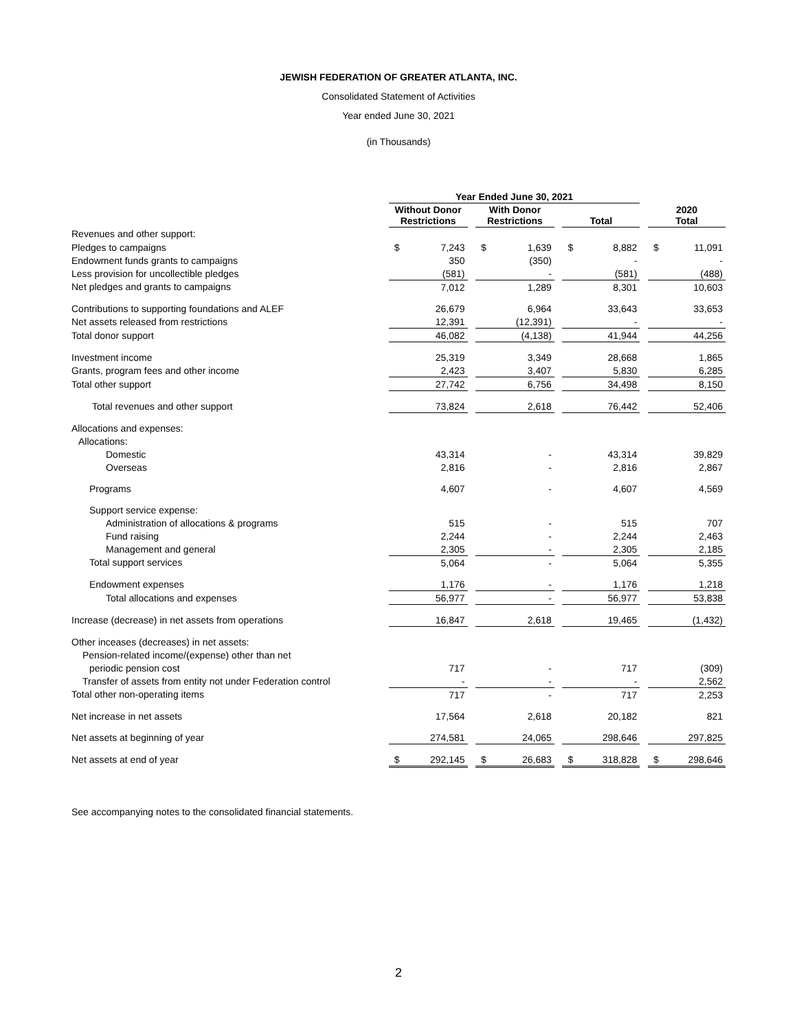JEWISH FEDERATION OF GREATER ATLANTA, INC.
Consolidated Statement of Activities
Year ended June 30, 2021
(in Thousands)
| | Year Ended June 30, 2021 | | | | | | | | | | |
| | Without Donor Restrictions | | | With Donor Restrictions | | | Total | | | 2020 Total | |
| Revenues and other support: | | | | | | | | | | | |
| Pledges to campaigns | $ | 7,243 | | $ | 1,639 | | $ | 8,882 | | $ | 11,091 |
| Endowment funds grants to campaigns | | 350 | | | (350) | | | - | | | - |
| Less provision for uncollectible pledges | | (581) | | | - | | | (581) | | | (488) |
| Net pledges and grants to campaigns | | 7,012 | | | 1,289 | | | 8,301 | | | 10,603 |
| Contributions to supporting foundations and ALEF | | 26,679 | | | 6,964 | | | 33,643 | | | 33,653 |
| Net assets released from restrictions | | 12,391 | | | (12,391) | | | - | | | - |
| Total donor support | | 46,082 | | | (4,138) | | | 41,944 | | | 44,256 |
| Investment income | | 25,319 | | | 3,349 | | | 28,668 | | | 1,865 |
| Grants, program fees and other income | | 2,423 | | | 3,407 | | | 5,830 | | | 6,285 |
| Total other support | | 27,742 | | | 6,756 | | | 34,498 | | | 8,150 |
| Total revenues and other support | | 73,824 | | | 2,618 | | | 76,442 | | | 52,406 |
| Allocations and expenses: | | | | | | | | | | | |
| Allocations: | | | | | | | | | | | |
| Domestic | | 43,314 | | | - | | | 43,314 | | | 39,829 |
| Overseas | | 2,816 | | | - | | | 2,816 | | | 2,867 |
| Programs | | 4,607 | | | - | | | 4,607 | | | 4,569 |
| Support service expense: | | | | | | | | | | | |
| Administration of allocations & programs | | 515 | | | - | | | 515 | | | 707 |
| Fund raising | | 2,244 | | | - | | | 2,244 | | | 2,463 |
| Management and general | | 2,305 | | | - | | | 2,305 | | | 2,185 |
| Total support services | | 5,064 | | | - | | | 5,064 | | | 5,355 |
| Endowment expenses | | 1,176 | | | - | | | 1,176 | | | 1,218 |
| Total allocations and expenses | | 56,977 | | | - | | | 56,977 | | | 53,838 |
| Increase (decrease) in net assets from operations | | 16,847 | | | 2,618 | | | 19,465 | | | (1,432) |
| Other inceases (decreases) in net assets: | | | | | | | | | | | |
| Pension-related income/(expense) other than net | | | | | | | | | | | |
| periodic pension cost | | 717 | | | - | | | 717 | | | (309) |
| Transfer of assets from entity not under Federation control | | - | | | - | | | - | | | 2,562 |
| Total other non-operating items | | 717 | | | - | | | 717 | | | 2,253 |
| Net increase in net assets | | 17,564 | | | 2,618 | | | 20,182 | | | 821 |
| Net assets at beginning of year | | 274,581 | | | 24,065 | | | 298,646 | | | 297,825 |
| Net assets at end of year | $ | 292,145 | | $ | 26,683 | | $ | 318,828 | | $ | 298,646 |
See accompanying notes to the consolidated financial statements.
2